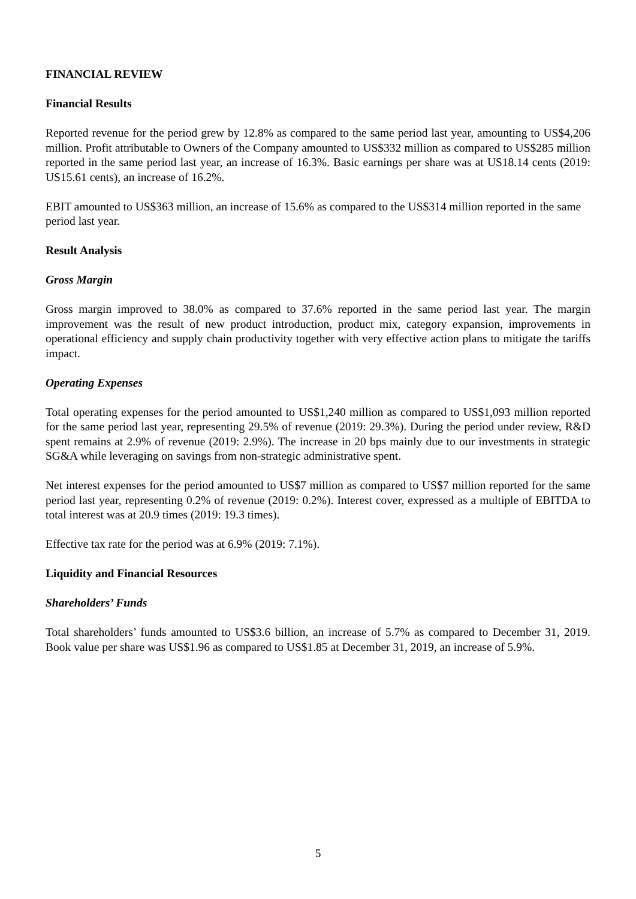FINANCIAL REVIEW
Financial Results
Reported revenue for the period grew by 12.8% as compared to the same period last year, amounting to US$4,206 million. Profit attributable to Owners of the Company amounted to US$332 million as compared to US$285 million reported in the same period last year, an increase of 16.3%. Basic earnings per share was at US18.14 cents (2019: US15.61 cents), an increase of 16.2%.
EBIT amounted to US$363 million, an increase of 15.6% as compared to the US$314 million reported in the same period last year.
Result Analysis
Gross Margin
Gross margin improved to 38.0% as compared to 37.6% reported in the same period last year. The margin improvement was the result of new product introduction, product mix, category expansion, improvements in operational efficiency and supply chain productivity together with very effective action plans to mitigate the tariffs impact.
Operating Expenses
Total operating expenses for the period amounted to US$1,240 million as compared to US$1,093 million reported for the same period last year, representing 29.5% of revenue (2019: 29.3%). During the period under review, R&D spent remains at 2.9% of revenue (2019: 2.9%). The increase in 20 bps mainly due to our investments in strategic SG&A while leveraging on savings from non-strategic administrative spent.
Net interest expenses for the period amounted to US$7 million as compared to US$7 million reported for the same period last year, representing 0.2% of revenue (2019: 0.2%). Interest cover, expressed as a multiple of EBITDA to total interest was at 20.9 times (2019: 19.3 times).
Effective tax rate for the period was at 6.9% (2019: 7.1%).
Liquidity and Financial Resources
Shareholders’ Funds
Total shareholders’ funds amounted to US$3.6 billion, an increase of 5.7% as compared to December 31, 2019. Book value per share was US$1.96 as compared to US$1.85 at December 31, 2019, an increase of 5.9%.
5